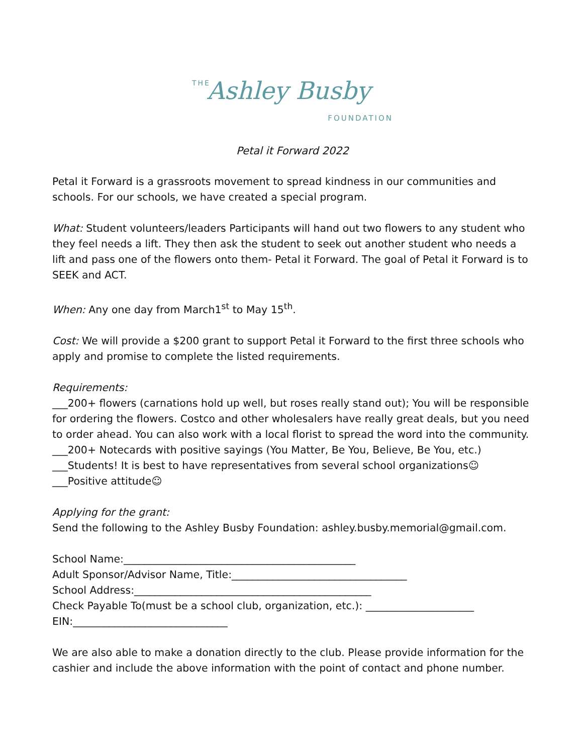THE
Ashley Busby
FOUNDATION
Petal it Forward 2022
Petal it Forward is a grassroots movement to spread kindness in our communities and schools. For our schools, we have created a special program.
What: Student volunteers/leaders Participants will hand out two flowers to any student who they feel needs a lift. They then ask the student to seek out another student who needs a lift and pass one of the flowers onto them- Petal it Forward. The goal of Petal it Forward is to SEEK and ACT.
When: Any one day from March1<sup>st</sup> to May 15<sup>th</sup>.
Cost: We will provide a $200 grant to support Petal it Forward to the first three schools who apply and promise to complete the listed requirements.
Requirements:
___200+ flowers (carnations hold up well, but roses really stand out); You will be responsible for ordering the flowers. Costco and other wholesalers have really great deals, but you need to order ahead. You can also work with a local florist to spread the word into the community.
___200+ Notecards with positive sayings (You Matter, Be You, Believe, Be You, etc.)
___Students! It is best to have representatives from several school organizations☺
___Positive attitude☺
Applying for the grant:
Send the following to the Ashley Busby Foundation: ashley.busby.memorial@gmail.com.
School Name:_____________________________________________
Adult Sponsor/Advisor Name, Title:__________________________________
School Address:______________________________________________
Check Payable To(must be a school club, organization, etc.): _____________________
EIN:______________________________
We are also able to make a donation directly to the club. Please provide information for the cashier and include the above information with the point of contact and phone number.